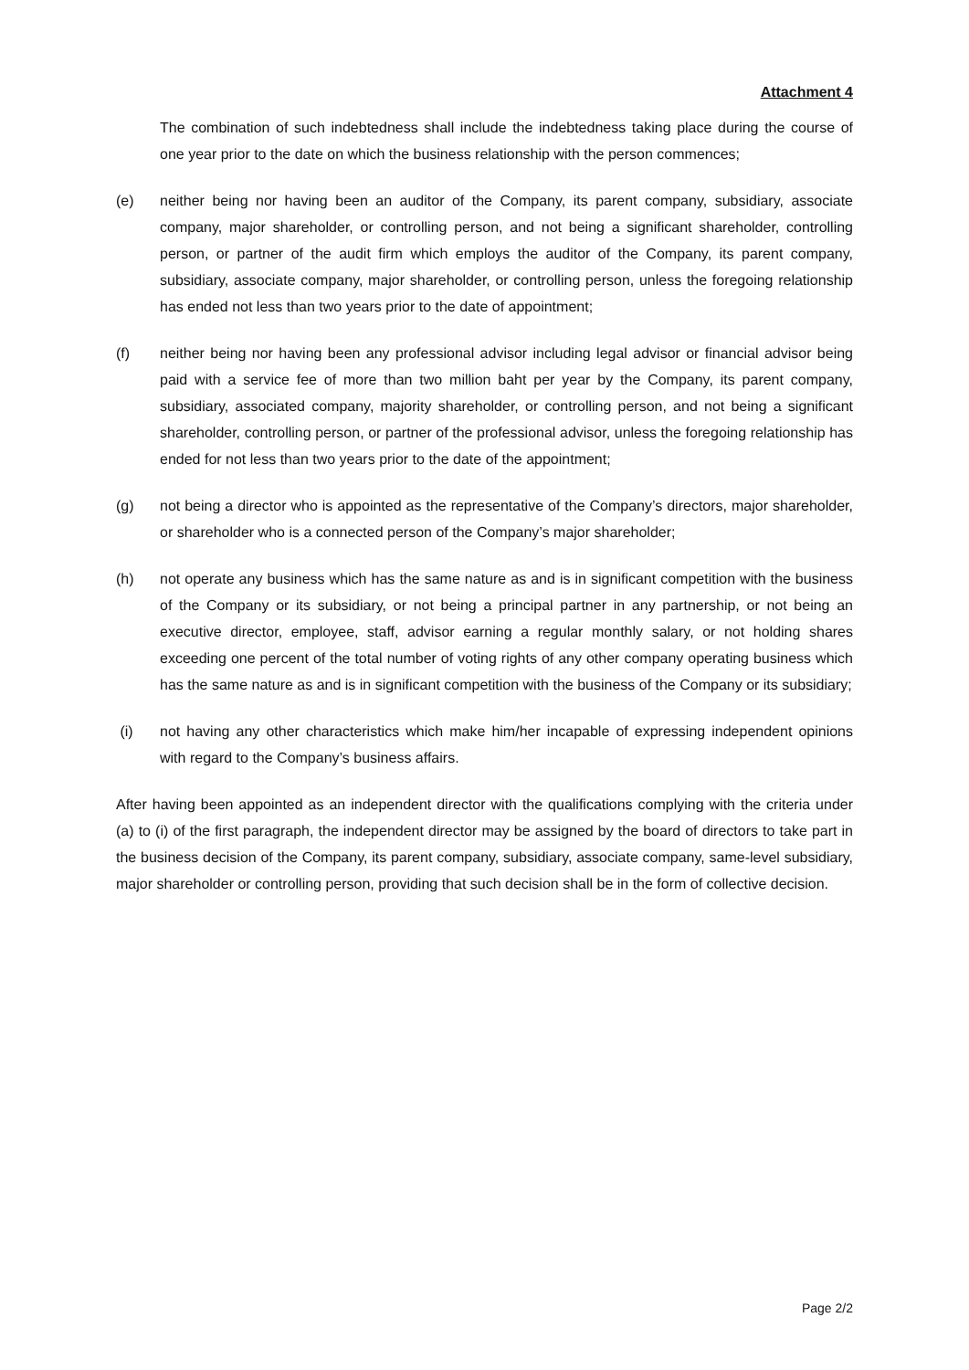Attachment 4
The combination of such indebtedness shall include the indebtedness taking place during the course of one year prior to the date on which the business relationship with the person commences;
(e) neither being nor having been an auditor of the Company, its parent company, subsidiary, associate company, major shareholder, or controlling person, and not being a significant shareholder, controlling person, or partner of the audit firm which employs the auditor of the Company, its parent company, subsidiary, associate company, major shareholder, or controlling person, unless the foregoing relationship has ended not less than two years prior to the date of appointment;
(f) neither being nor having been any professional advisor including legal advisor or financial advisor being paid with a service fee of more than two million baht per year by the Company, its parent company, subsidiary, associated company, majority shareholder, or controlling person, and not being a significant shareholder, controlling person, or partner of the professional advisor, unless the foregoing relationship has ended for not less than two years prior to the date of the appointment;
(g) not being a director who is appointed as the representative of the Company’s directors, major shareholder, or shareholder who is a connected person of the Company’s major shareholder;
(h) not operate any business which has the same nature as and is in significant competition with the business of the Company or its subsidiary, or not being a principal partner in any partnership, or not being an executive director, employee, staff, advisor earning a regular monthly salary, or not holding shares exceeding one percent of the total number of voting rights of any other company operating business which has the same nature as and is in significant competition with the business of the Company or its subsidiary;
(i) not having any other characteristics which make him/her incapable of expressing independent opinions with regard to the Company’s business affairs.
After having been appointed as an independent director with the qualifications complying with the criteria under (a) to (i) of the first paragraph, the independent director may be assigned by the board of directors to take part in the business decision of the Company, its parent company, subsidiary, associate company, same-level subsidiary, major shareholder or controlling person, providing that such decision shall be in the form of collective decision.
Page 2/2